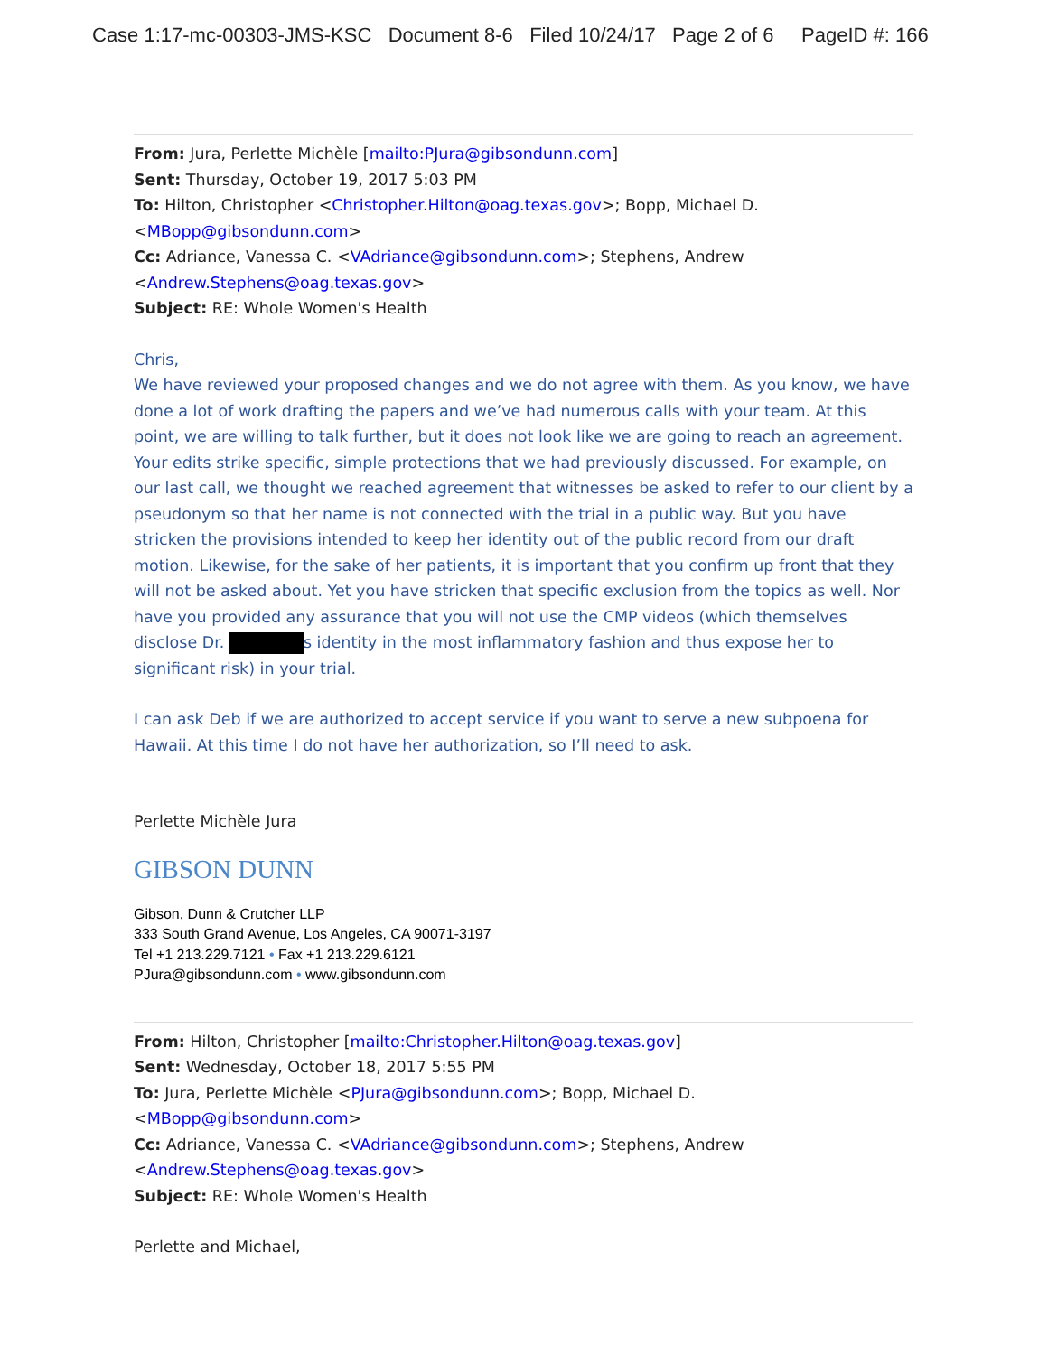Case 1:17-mc-00303-JMS-KSC Document 8-6 Filed 10/24/17 Page 2 of 6 PageID #: 166
From: Jura, Perlette Michèle [mailto:PJura@gibsondunn.com]
Sent: Thursday, October 19, 2017 5:03 PM
To: Hilton, Christopher <Christopher.Hilton@oag.texas.gov>; Bopp, Michael D. <MBopp@gibsondunn.com>
Cc: Adriance, Vanessa C. <VAdriance@gibsondunn.com>; Stephens, Andrew <Andrew.Stephens@oag.texas.gov>
Subject: RE: Whole Women's Health
Chris,
We have reviewed your proposed changes and we do not agree with them. As you know, we have done a lot of work drafting the papers and we’ve had numerous calls with your team. At this point, we are willing to talk further, but it does not look like we are going to reach an agreement. Your edits strike specific, simple protections that we had previously discussed. For example, on our last call, we thought we reached agreement that witnesses be asked to refer to our client by a pseudonym so that her name is not connected with the trial in a public way. But you have stricken the provisions intended to keep her identity out of the public record from our draft motion. Likewise, for the sake of her patients, it is important that you confirm up front that they will not be asked about. Yet you have stricken that specific exclusion from the topics as well. Nor have you provided any assurance that you will not use the CMP videos (which themselves disclose Dr. s identity in the most inflammatory fashion and thus expose her to significant risk) in your trial.
I can ask Deb if we are authorized to accept service if you want to serve a new subpoena for Hawaii. At this time I do not have her authorization, so I’ll need to ask.
Perlette Michèle Jura
GIBSON DUNN
Gibson, Dunn & Crutcher LLP
333 South Grand Avenue, Los Angeles, CA 90071-3197
Tel +1 213.229.7121 • Fax +1 213.229.6121
PJura@gibsondunn.com • www.gibsondunn.com
From: Hilton, Christopher [mailto:Christopher.Hilton@oag.texas.gov]
Sent: Wednesday, October 18, 2017 5:55 PM
To: Jura, Perlette Michèle <PJura@gibsondunn.com>; Bopp, Michael D. <MBopp@gibsondunn.com>
Cc: Adriance, Vanessa C. <VAdriance@gibsondunn.com>; Stephens, Andrew <Andrew.Stephens@oag.texas.gov>
Subject: RE: Whole Women's Health
Perlette and Michael,